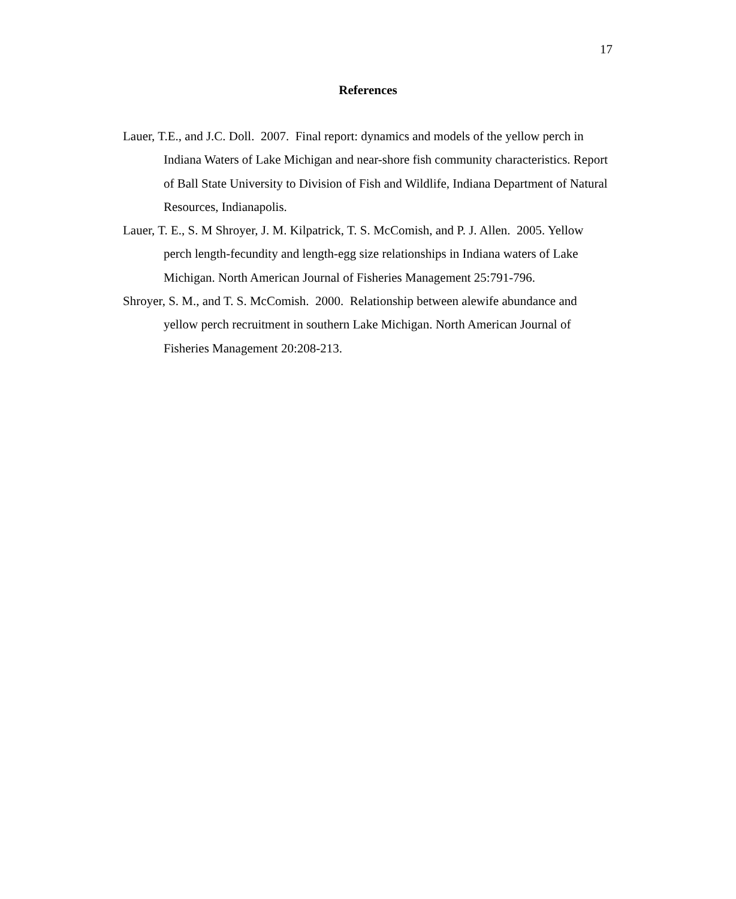17
References
Lauer, T.E., and J.C. Doll. 2007. Final report: dynamics and models of the yellow perch in Indiana Waters of Lake Michigan and near-shore fish community characteristics. Report of Ball State University to Division of Fish and Wildlife, Indiana Department of Natural Resources, Indianapolis.
Lauer, T. E., S. M Shroyer, J. M. Kilpatrick, T. S. McComish, and P. J. Allen. 2005. Yellow perch length-fecundity and length-egg size relationships in Indiana waters of Lake Michigan. North American Journal of Fisheries Management 25:791-796.
Shroyer, S. M., and T. S. McComish. 2000. Relationship between alewife abundance and yellow perch recruitment in southern Lake Michigan. North American Journal of Fisheries Management 20:208-213.